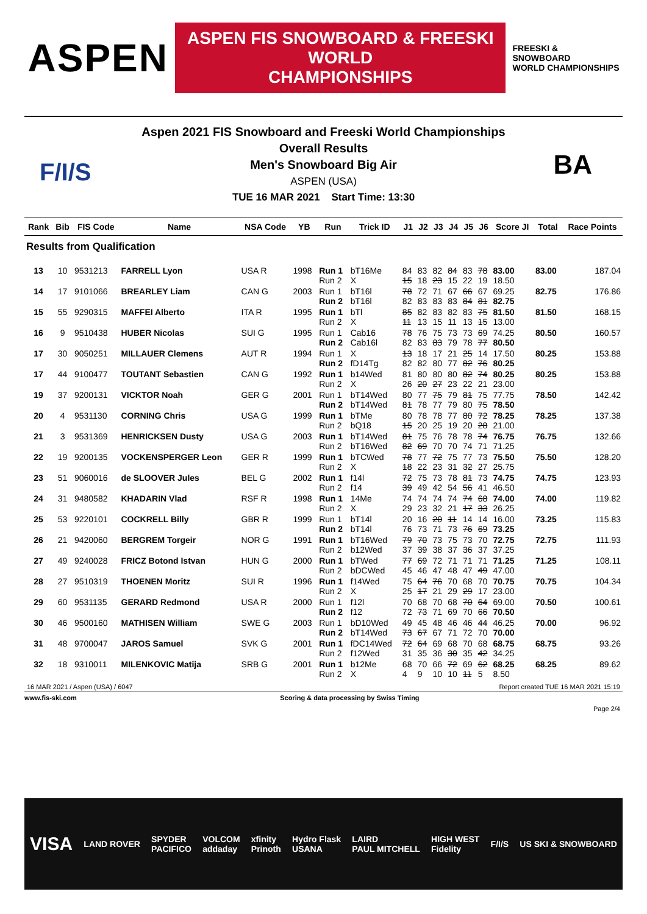ASPEN
ASPEN FIS SNOWBOARD & FREESKI
WORLD
CHAMPIONSHIPS
FREESKI &
SNOWBOARD
WORLD CHAMPIONSHIPS
F/I/S
Aspen 2021 FIS Snowboard and Freeski World Championships
Overall Results
Men's Snowboard Big Air
ASPEN (USA)
TUE 16 MAR 2021 Start Time: 13:30
BA
| Rank | Bib | FIS Code | Name | NSA Code | YB | Run | Trick ID | J1 | J2 | J3 | J4 | J5 | J6 | Score JI | Total | Race Points |
| --- | --- | --- | --- | --- | --- | --- | --- | --- | --- | --- | --- | --- | --- | --- | --- | --- |
| Results from Qualification | | | | | | | | | | | | | | | | |
| 13 | 10 | 9531213 | FARRELL Lyon | USA R | 1998 | Run 1 Run 2 | bT16Me X | 84 15 | 83 18 | 82 23 | 84 15 | 83 22 | 78 19 | 83.00 18.50 | 83.00 | 187.04 |
| 14 | 17 | 9101066 | BREARLEY Liam | CAN G | 2003 | Run 1 Run 2 | bT16l bT16l | 78 82 | 72 83 | 71 83 | 67 83 | 66 84 | 67 81 | 69.25 82.75 | 82.75 | 176.86 |
| 15 | 55 | 9290315 | MAFFEI Alberto | ITA R | 1995 | Run 1 Run 2 | bTl X | 85 11 | 82 13 | 83 15 | 82 11 | 83 13 | 75 15 | 81.50 13.00 | 81.50 | 168.15 |
| 16 | 9 | 9510438 | HUBER Nicolas | SUI G | 1995 | Run 1 Run 2 | Cab16 Cab16l | 78 82 | 76 83 | 75 83 | 73 79 | 73 78 | 69 77 | 74.25 80.50 | 80.50 | 160.57 |
| 17 | 30 | 9050251 | MILLAUER Clemens | AUT R | 1994 | Run 1 Run 2 | X fD14Tg | 13 82 | 18 82 | 17 80 | 21 77 | 25 82 | 14 76 | 17.50 80.25 | 80.25 | 153.88 |
| 17 | 44 | 9100477 | TOUTANT Sebastien | CAN G | 1992 | Run 1 Run 2 | b14Wed X | 81 26 | 80 20 | 80 27 | 80 23 | 82 22 | 74 21 | 80.25 23.00 | 80.25 | 153.88 |
| 19 | 37 | 9200131 | VICKTOR Noah | GER G | 2001 | Run 1 Run 2 | bT14Wed bT14Wed | 80 81 | 77 78 | 75 77 | 79 79 | 81 80 | 75 75 | 77.75 78.50 | 78.50 | 142.42 |
| 20 | 4 | 9531130 | CORNING Chris | USA G | 1999 | Run 1 Run 2 | bTMe bQ18 | 80 15 | 78 20 | 78 25 | 77 19 | 80 20 | 72 28 | 78.25 21.00 | 78.25 | 137.38 |
| 21 | 3 | 9531369 | HENRICKSEN Dusty | USA G | 2003 | Run 1 Run 2 | bT14Wed bT16Wed | 81 82 | 75 69 | 76 70 | 78 70 | 78 74 | 74 71 | 76.75 71.25 | 76.75 | 132.66 |
| 22 | 19 | 9200135 | VOCKENSPERGER Leon | GER R | 1999 | Run 1 Run 2 | bTCWed X | 78 18 | 77 22 | 72 23 | 75 31 | 77 32 | 73 27 | 75.50 25.75 | 75.50 | 128.20 |
| 23 | 51 | 9060016 | de SLOOVER Jules | BEL G | 2002 | Run 1 Run 2 | f14l f14 | 72 39 | 75 49 | 73 42 | 78 54 | 81 56 | 73 41 | 74.75 46.50 | 74.75 | 123.93 |
| 24 | 31 | 9480582 | KHADARIN Vlad | RSF R | 1998 | Run 1 Run 2 | 14Me X | 74 29 | 74 23 | 74 32 | 74 21 | 74 17 | 68 33 | 74.00 26.25 | 74.00 | 119.82 |
| 25 | 53 | 9220101 | COCKRELL Billy | GBR R | 1999 | Run 1 Run 2 | bT14l bT14l | 20 76 | 16 73 | 20 71 | 11 73 | 14 76 | 14 69 | 16.00 73.25 | 73.25 | 115.83 |
| 26 | 21 | 9420060 | BERGREM Torgeir | NOR G | 1991 | Run 1 Run 2 | bT16Wed b12Wed | 79 37 | 70 39 | 73 38 | 75 37 | 73 36 | 70 37 | 72.75 37.25 | 72.75 | 111.93 |
| 27 | 49 | 9240028 | FRICZ Botond Istvan | HUN G | 2000 | Run 1 Run 2 | bTWed bDCWed | 77 45 | 69 46 | 72 47 | 71 48 | 71 47 | 71 49 | 71.25 47.00 | 71.25 | 108.11 |
| 28 | 27 | 9510319 | THOENEN Moritz | SUI R | 1996 | Run 1 Run 2 | f14Wed X | 75 25 | 64 17 | 76 21 | 70 29 | 68 29 | 70 17 | 70.75 23.00 | 70.75 | 104.34 |
| 29 | 60 | 9531135 | GERARD Redmond | USA R | 2000 | Run 1 Run 2 | f12l f12 | 70 72 | 68 73 | 70 71 | 68 69 | 70 70 | 64 66 | 69.00 70.50 | 70.50 | 100.61 |
| 30 | 46 | 9500160 | MATHISEN William | SWE G | 2003 | Run 1 Run 2 | bD10Wed bT14Wed | 49 73 | 45 67 | 48 67 | 46 71 | 46 72 | 44 70 | 46.25 70.00 | 70.00 | 96.92 |
| 31 | 48 | 9700047 | JAROS Samuel | SVK G | 2001 | Run 1 Run 2 | fDC14Wed f12Wed | 72 31 | 64 35 | 69 36 | 68 30 | 70 35 | 68 42 | 68.75 34.25 | 68.75 | 93.26 |
| 32 | 18 | 9310011 | MILENKOVIC Matija | SRB G | 2001 | Run 1 Run 2 | b12Me X | 68 4 | 70 9 | 66 10 | 72 10 | 69 11 | 62 5 | 68.25 8.50 | 68.25 | 89.62 |
16 MAR 2021 / Aspen (USA) / 6047 Report created TUE 16 MAR 2021 15:19
www.fis-ski.com Scoring & data processing by Swiss Timing
Page 2/4
VISA LAND ROVER SPYDER
PACIFICO VOLCOM
addaday xfinity
Prinoth Hydro Flask
USANA LAIRD
PAUL MITCHELL HIGH WEST
Fidelity F/I/S US SKI & SNOWBOARD